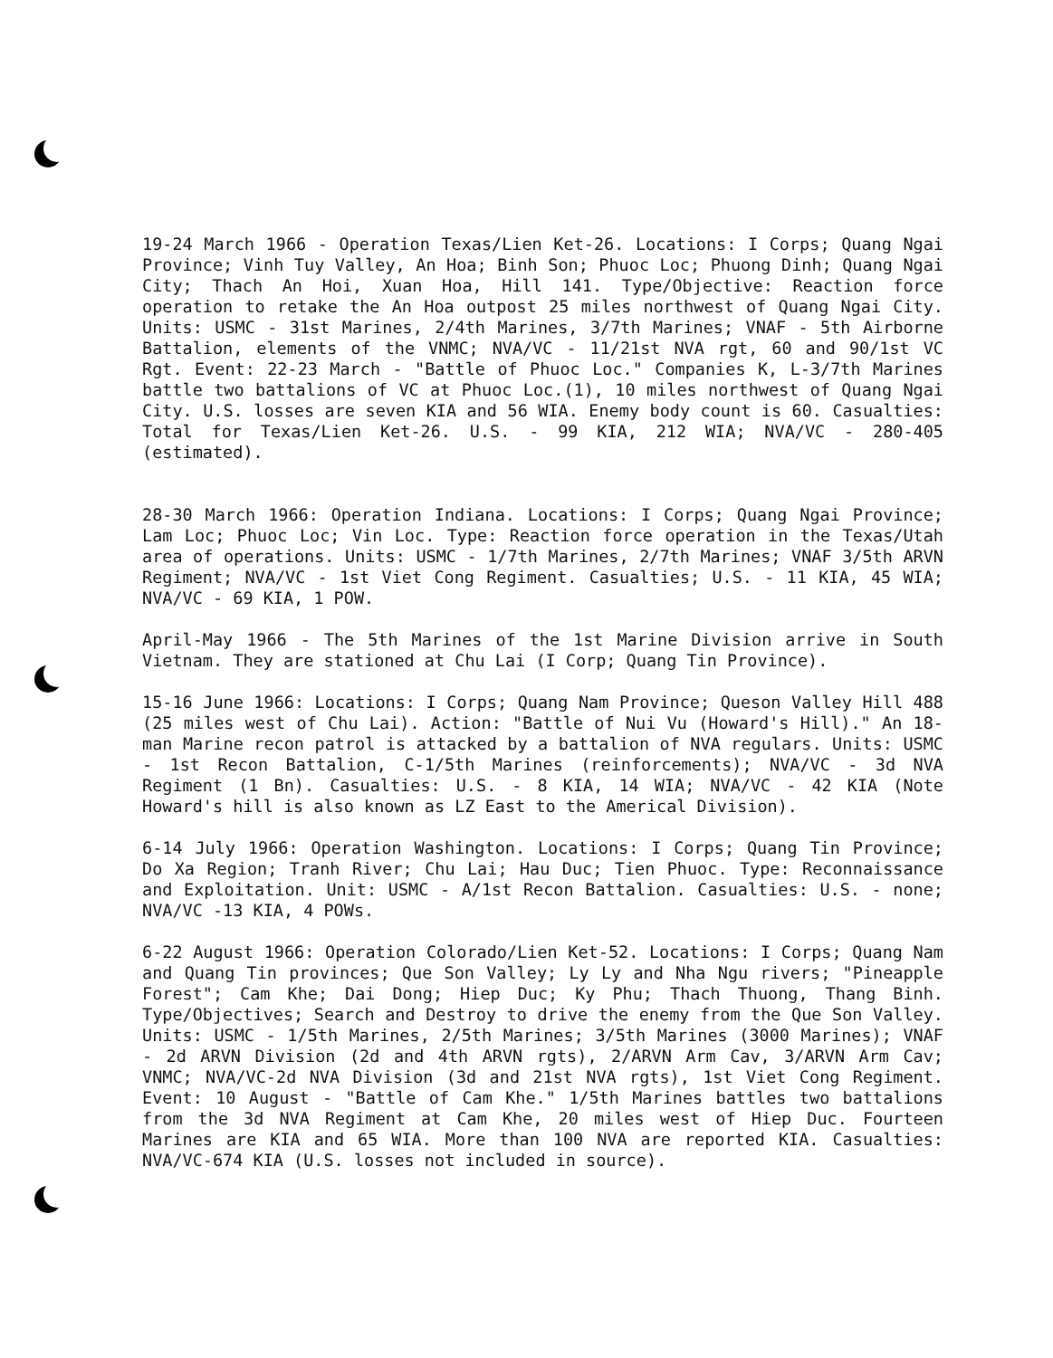19-24 March 1966 - Operation Texas/Lien Ket-26. Locations: I Corps; Quang Ngai Province; Vinh Tuy Valley, An Hoa; Binh Son; Phuoc Loc; Phuong Dinh; Quang Ngai City; Thach An Hoi, Xuan Hoa, Hill 141. Type/Objective: Reaction force operation to retake the An Hoa outpost 25 miles northwest of Quang Ngai City. Units: USMC - 31st Marines, 2/4th Marines, 3/7th Marines; VNAF - 5th Airborne Battalion, elements of the VNMC; NVA/VC - 11/21st NVA rgt, 60 and 90/1st VC Rgt. Event: 22-23 March - "Battle of Phuoc Loc." Companies K, L-3/7th Marines battle two battalions of VC at Phuoc Loc.(1), 10 miles northwest of Quang Ngai City. U.S. losses are seven KIA and 56 WIA. Enemy body count is 60. Casualties: Total for Texas/Lien Ket-26. U.S. - 99 KIA, 212 WIA; NVA/VC - 280-405 (estimated).
28-30 March 1966: Operation Indiana. Locations: I Corps; Quang Ngai Province; Lam Loc; Phuoc Loc; Vin Loc. Type: Reaction force operation in the Texas/Utah area of operations. Units: USMC - 1/7th Marines, 2/7th Marines; VNAF 3/5th ARVN Regiment; NVA/VC - 1st Viet Cong Regiment. Casualties; U.S. - 11 KIA, 45 WIA; NVA/VC - 69 KIA, 1 POW.
April-May 1966 - The 5th Marines of the 1st Marine Division arrive in South Vietnam. They are stationed at Chu Lai (I Corp; Quang Tin Province).
15-16 June 1966: Locations: I Corps; Quang Nam Province; Queson Valley Hill 488 (25 miles west of Chu Lai). Action: "Battle of Nui Vu (Howard's Hill)." An 18-man Marine recon patrol is attacked by a battalion of NVA regulars. Units: USMC - 1st Recon Battalion, C-1/5th Marines (reinforcements); NVA/VC - 3d NVA Regiment (1 Bn). Casualties: U.S. - 8 KIA, 14 WIA; NVA/VC - 42 KIA (Note Howard's hill is also known as LZ East to the Americal Division).
6-14 July 1966: Operation Washington. Locations: I Corps; Quang Tin Province; Do Xa Region; Tranh River; Chu Lai; Hau Duc; Tien Phuoc. Type: Reconnaissance and Exploitation. Unit: USMC - A/1st Recon Battalion. Casualties: U.S. - none; NVA/VC -13 KIA, 4 POWs.
6-22 August 1966: Operation Colorado/Lien Ket-52. Locations: I Corps; Quang Nam and Quang Tin provinces; Que Son Valley; Ly Ly and Nha Ngu rivers; "Pineapple Forest"; Cam Khe; Dai Dong; Hiep Duc; Ky Phu; Thach Thuong, Thang Binh. Type/Objectives; Search and Destroy to drive the enemy from the Que Son Valley. Units: USMC - 1/5th Marines, 2/5th Marines; 3/5th Marines (3000 Marines); VNAF - 2d ARVN Division (2d and 4th ARVN rgts), 2/ARVN Arm Cav, 3/ARVN Arm Cav; VNMC; NVA/VC-2d NVA Division (3d and 21st NVA rgts), 1st Viet Cong Regiment. Event: 10 August - "Battle of Cam Khe." 1/5th Marines battles two battalions from the 3d NVA Regiment at Cam Khe, 20 miles west of Hiep Duc. Fourteen Marines are KIA and 65 WIA. More than 100 NVA are reported KIA. Casualties: NVA/VC-674 KIA (U.S. losses not included in source).